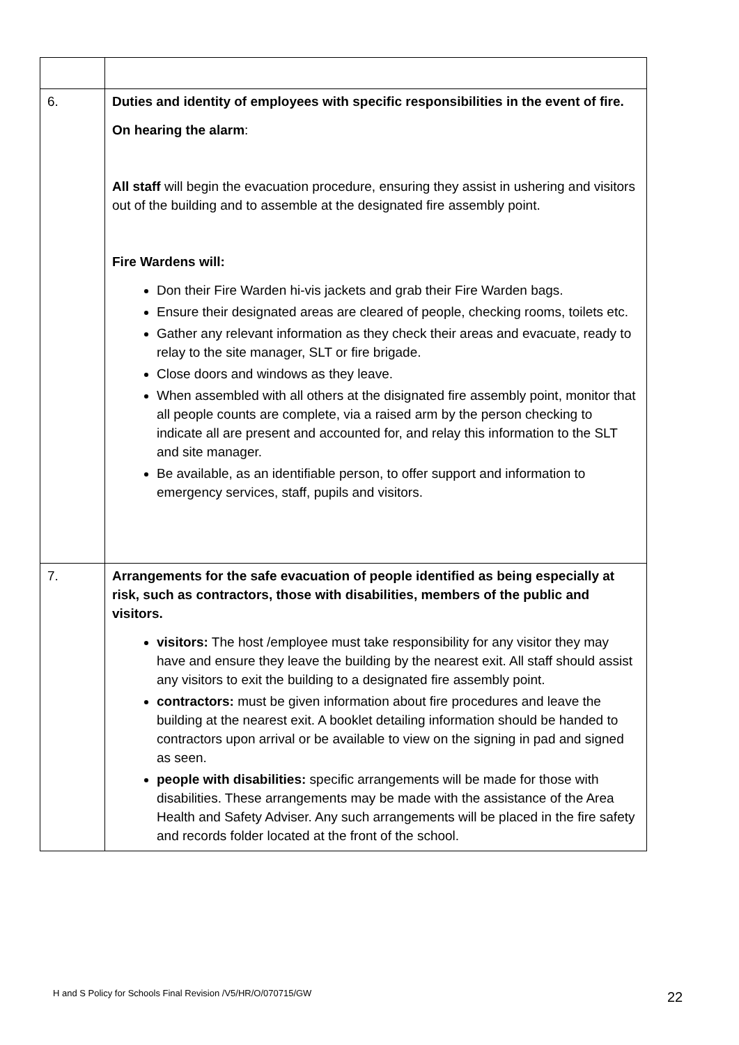| 6. | Duties and identity of employees with specific responsibilities in the event of fire. On hearing the alarm : All staff will begin the evacuation procedure, ensuring they assist in ushering and visitors out of the building and to assemble at the designated fire assembly point. Fire Wardens will: Don their Fire Warden hi-vis jackets and grab their Fire Warden bags. Ensure their designated areas are cleared of people, checking rooms, toilets etc. Gather any relevant information as they check their areas and evacuate, ready to relay to the site manager, SLT or fire brigade. Close doors and windows as they leave. When assembled with all others at the disignated fire assembly point, monitor that all people counts are complete, via a raised arm by the person checking to indicate all are present and accounted for, and relay this information to the SLT and site manager. Be available, as an identifiable person, to offer support and information to emergency services, staff, pupils and visitors. |
| 7. | Arrangements for the safe evacuation of people identified as being especially at risk, such as contractors, those with disabilities, members of the public and visitors. visitors: The host /employee must take responsibility for any visitor they may have and ensure they leave the building by the nearest exit. All staff should assist any visitors to exit the building to a designated fire assembly point. contractors: must be given information about fire procedures and leave the building at the nearest exit. A booklet detailing information should be handed to contractors upon arrival or be available to view on the signing in pad and signed as seen. people with disabilities: specific arrangements will be made for those with disabilities. These arrangements may be made with the assistance of the Area Health and Safety Adviser. Any such arrangements will be placed in the fire safety and records folder located at the front of the school. |
H and S Policy for Schools Final Revision /V5/HR/O/070715/GW
22